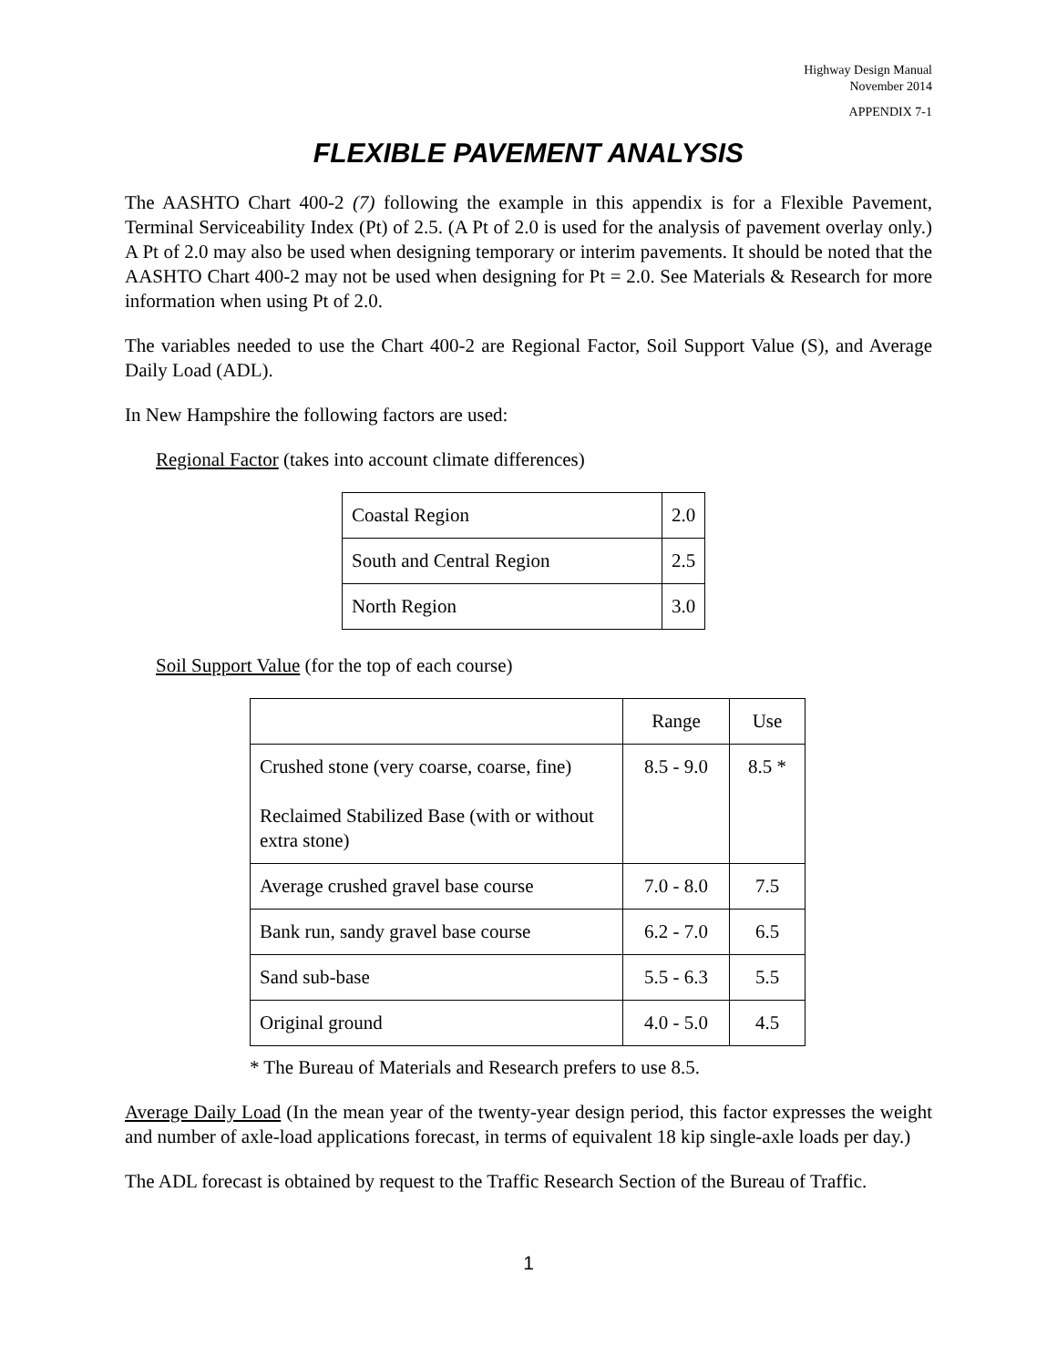Highway Design Manual
November 2014
APPENDIX 7-1
FLEXIBLE PAVEMENT ANALYSIS
The AASHTO Chart 400-2 (7) following the example in this appendix is for a Flexible Pavement, Terminal Serviceability Index (Pt) of 2.5. (A Pt of 2.0 is used for the analysis of pavement overlay only.) A Pt of 2.0 may also be used when designing temporary or interim pavements. It should be noted that the AASHTO Chart 400-2 may not be used when designing for Pt = 2.0. See Materials & Research for more information when using Pt of 2.0.
The variables needed to use the Chart 400-2 are Regional Factor, Soil Support Value (S), and Average Daily Load (ADL).
In New Hampshire the following factors are used:
Regional Factor (takes into account climate differences)
| Coastal Region | 2.0 |
| South and Central Region | 2.5 |
| North Region | 3.0 |
Soil Support Value (for the top of each course)
| | Range | Use |
| Crushed stone (very coarse, coarse, fine) Reclaimed Stabilized Base (with or without extra stone) | 8.5 - 9.0 | 8.5 * |
| Average crushed gravel base course | 7.0 - 8.0 | 7.5 |
| Bank run, sandy gravel base course | 6.2 - 7.0 | 6.5 |
| Sand sub-base | 5.5 - 6.3 | 5.5 |
| Original ground | 4.0 - 5.0 | 4.5 |
* The Bureau of Materials and Research prefers to use 8.5.
Average Daily Load (In the mean year of the twenty-year design period, this factor expresses the weight and number of axle-load applications forecast, in terms of equivalent 18 kip single-axle loads per day.)
The ADL forecast is obtained by request to the Traffic Research Section of the Bureau of Traffic.
1